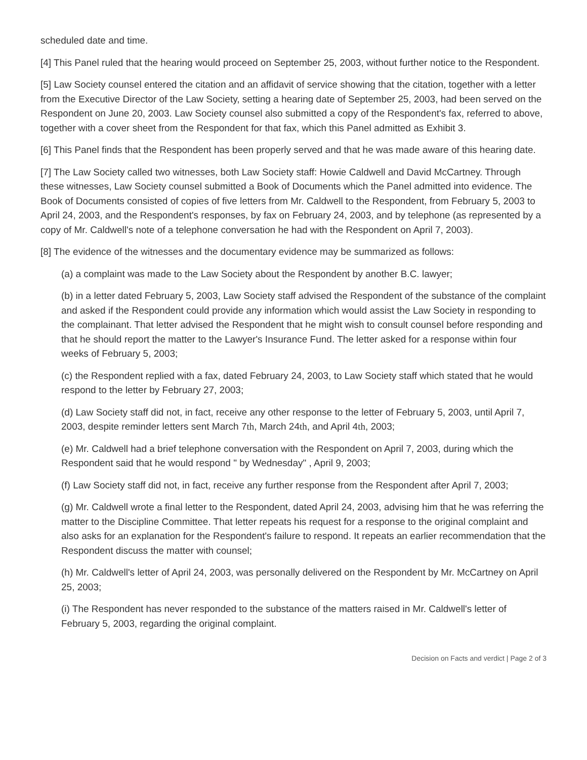scheduled date and time.
[4] This Panel ruled that the hearing would proceed on September 25, 2003, without further notice to the Respondent.
[5] Law Society counsel entered the citation and an affidavit of service showing that the citation, together with a letter from the Executive Director of the Law Society, setting a hearing date of September 25, 2003, had been served on the Respondent on June 20, 2003. Law Society counsel also submitted a copy of the Respondent's fax, referred to above, together with a cover sheet from the Respondent for that fax, which this Panel admitted as Exhibit 3.
[6] This Panel finds that the Respondent has been properly served and that he was made aware of this hearing date.
[7] The Law Society called two witnesses, both Law Society staff: Howie Caldwell and David McCartney. Through these witnesses, Law Society counsel submitted a Book of Documents which the Panel admitted into evidence. The Book of Documents consisted of copies of five letters from Mr. Caldwell to the Respondent, from February 5, 2003 to April 24, 2003, and the Respondent's responses, by fax on February 24, 2003, and by telephone (as represented by a copy of Mr. Caldwell's note of a telephone conversation he had with the Respondent on April 7, 2003).
[8] The evidence of the witnesses and the documentary evidence may be summarized as follows:
(a) a complaint was made to the Law Society about the Respondent by another B.C. lawyer;
(b) in a letter dated February 5, 2003, Law Society staff advised the Respondent of the substance of the complaint and asked if the Respondent could provide any information which would assist the Law Society in responding to the complainant. That letter advised the Respondent that he might wish to consult counsel before responding and that he should report the matter to the Lawyer's Insurance Fund. The letter asked for a response within four weeks of February 5, 2003;
(c) the Respondent replied with a fax, dated February 24, 2003, to Law Society staff which stated that he would respond to the letter by February 27, 2003;
(d) Law Society staff did not, in fact, receive any other response to the letter of February 5, 2003, until April 7, 2003, despite reminder letters sent March 7th, March 24th, and April 4th, 2003;
(e) Mr. Caldwell had a brief telephone conversation with the Respondent on April 7, 2003, during which the Respondent said that he would respond " by Wednesday" , April 9, 2003;
(f) Law Society staff did not, in fact, receive any further response from the Respondent after April 7, 2003;
(g) Mr. Caldwell wrote a final letter to the Respondent, dated April 24, 2003, advising him that he was referring the matter to the Discipline Committee. That letter repeats his request for a response to the original complaint and also asks for an explanation for the Respondent's failure to respond. It repeats an earlier recommendation that the Respondent discuss the matter with counsel;
(h) Mr. Caldwell's letter of April 24, 2003, was personally delivered on the Respondent by Mr. McCartney on April 25, 2003;
(i) The Respondent has never responded to the substance of the matters raised in Mr. Caldwell's letter of February 5, 2003, regarding the original complaint.
Decision on Facts and verdict | Page 2 of 3